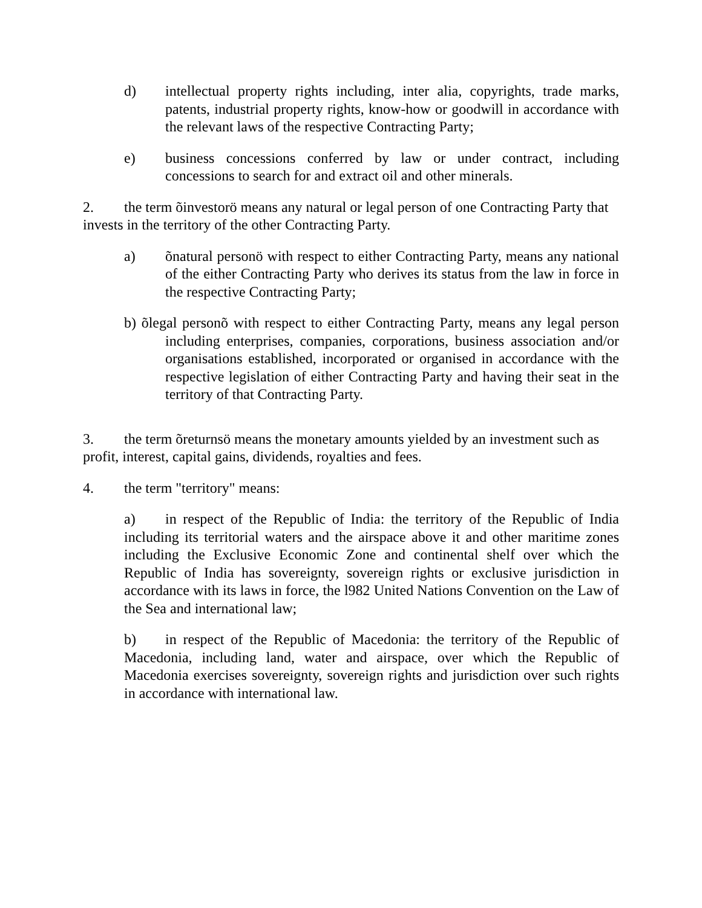d) intellectual property rights including, inter alia, copyrights, trade marks, patents, industrial property rights, know-how or goodwill in accordance with the relevant laws of the respective Contracting Party;
e) business concessions conferred by law or under contract, including concessions to search for and extract oil and other minerals.
2. the term õinvestorö means any natural or legal person of one Contracting Party that invests in the territory of the other Contracting Party.
a) õnatural personö with respect to either Contracting Party, means any national of the either Contracting Party who derives its status from the law in force in the respective Contracting Party;
b) õlegal personõ with respect to either Contracting Party, means any legal person including enterprises, companies, corporations, business association and/or organisations established, incorporated or organised in accordance with the respective legislation of either Contracting Party and having their seat in the territory of that Contracting Party.
3. the term õreturnsö means the monetary amounts yielded by an investment such as profit, interest, capital gains, dividends, royalties and fees.
4. the term "territory" means:
a) in respect of the Republic of India: the territory of the Republic of India including its territorial waters and the airspace above it and other maritime zones including the Exclusive Economic Zone and continental shelf over which the Republic of India has sovereignty, sovereign rights or exclusive jurisdiction in accordance with its laws in force, the l982 United Nations Convention on the Law of the Sea and international law;
b) in respect of the Republic of Macedonia: the territory of the Republic of Macedonia, including land, water and airspace, over which the Republic of Macedonia exercises sovereignty, sovereign rights and jurisdiction over such rights in accordance with international law.